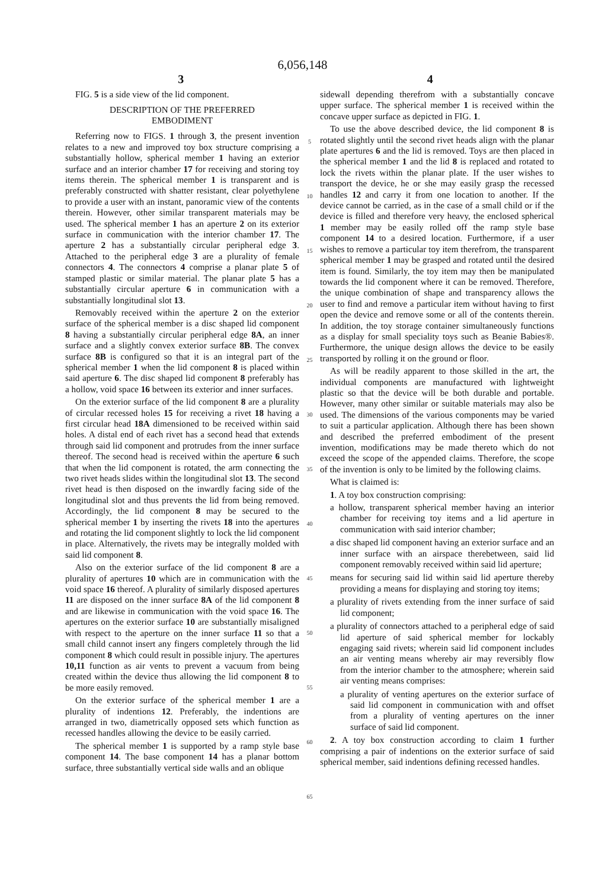6,056,148
3 4
FIG. 5 is a side view of the lid component.
DESCRIPTION OF THE PREFERRED
EMBODIMENT
Referring now to FIGS. 1 through 3, the present invention relates to a new and improved toy box structure comprising a substantially hollow, spherical member 1 having an exterior surface and an interior chamber 17 for receiving and storing toy items therein. The spherical member 1 is transparent and is preferably constructed with shatter resistant, clear polyethylene to provide a user with an instant, panoramic view of the contents therein. However, other similar transparent materials may be used. The spherical member 1 has an aperture 2 on its exterior surface in communication with the interior chamber 17. The aperture 2 has a substantially circular peripheral edge 3. Attached to the peripheral edge 3 are a plurality of female connectors 4. The connectors 4 comprise a planar plate 5 of stamped plastic or similar material. The planar plate 5 has a substantially circular aperture 6 in communication with a substantially longitudinal slot 13.
Removably received within the aperture 2 on the exterior surface of the spherical member is a disc shaped lid component 8 having a substantially circular peripheral edge 8A, an inner surface and a slightly convex exterior surface 8B. The convex surface 8B is configured so that it is an integral part of the spherical member 1 when the lid component 8 is placed within said aperture 6. The disc shaped lid component 8 preferably has a hollow, void space 16 between its exterior and inner surfaces.
On the exterior surface of the lid component 8 are a plurality of circular recessed holes 15 for receiving a rivet 18 having a first circular head 18A dimensioned to be received within said holes. A distal end of each rivet has a second head that extends through said lid component and protrudes from the inner surface thereof. The second head is received within the aperture 6 such that when the lid component is rotated, the arm connecting the two rivet heads slides within the longitudinal slot 13. The second rivet head is then disposed on the inwardly facing side of the longitudinal slot and thus prevents the lid from being removed. Accordingly, the lid component 8 may be secured to the spherical member 1 by inserting the rivets 18 into the apertures and rotating the lid component slightly to lock the lid component in place. Alternatively, the rivets may be integrally molded with said lid component 8.
Also on the exterior surface of the lid component 8 are a plurality of apertures 10 which are in communication with the void space 16 thereof. A plurality of similarly disposed apertures 11 are disposed on the inner surface 8A of the lid component 8 and are likewise in communication with the void space 16. The apertures on the exterior surface 10 are substantially misaligned with respect to the aperture on the inner surface 11 so that a small child cannot insert any fingers completely through the lid component 8 which could result in possible injury. The apertures 10,11 function as air vents to prevent a vacuum from being created within the device thus allowing the lid component 8 to be more easily removed.
On the exterior surface of the spherical member 1 are a plurality of indentions 12. Preferably, the indentions are arranged in two, diametrically opposed sets which function as recessed handles allowing the device to be easily carried.
The spherical member 1 is supported by a ramp style base component 14. The base component 14 has a planar bottom surface, three substantially vertical side walls and an oblique
5
10
15
20
25
30
35
40
45
50
55
60
65
sidewall depending therefrom with a substantially concave upper surface. The spherical member 1 is received within the concave upper surface as depicted in FIG. 1.
To use the above described device, the lid component 8 is rotated slightly until the second rivet heads align with the planar plate apertures 6 and the lid is removed. Toys are then placed in the spherical member 1 and the lid 8 is replaced and rotated to lock the rivets within the planar plate. If the user wishes to transport the device, he or she may easily grasp the recessed handles 12 and carry it from one location to another. If the device cannot be carried, as in the case of a small child or if the device is filled and therefore very heavy, the enclosed spherical 1 member may be easily rolled off the ramp style base component 14 to a desired location. Furthermore, if a user wishes to remove a particular toy item therefrom, the transparent spherical member 1 may be grasped and rotated until the desired item is found. Similarly, the toy item may then be manipulated towards the lid component where it can be removed. Therefore, the unique combination of shape and transparency allows the user to find and remove a particular item without having to first open the device and remove some or all of the contents therein. In addition, the toy storage container simultaneously functions as a display for small speciality toys such as Beanie Babies®. Furthermore, the unique design allows the device to be easily transported by rolling it on the ground or floor.
As will be readily apparent to those skilled in the art, the individual components are manufactured with lightweight plastic so that the device will be both durable and portable. However, many other similar or suitable materials may also be used. The dimensions of the various components may be varied to suit a particular application. Although there has been shown and described the preferred embodiment of the present invention, modifications may be made thereto which do not exceed the scope of the appended claims. Therefore, the scope of the invention is only to be limited by the following claims.
What is claimed is:
1. A toy box construction comprising:
a hollow, transparent spherical member having an interior chamber for receiving toy items and a lid aperture in communication with said interior chamber;
a disc shaped lid component having an exterior surface and an inner surface with an airspace therebetween, said lid component removably received within said lid aperture;
means for securing said lid within said lid aperture thereby providing a means for displaying and storing toy items;
a plurality of rivets extending from the inner surface of said lid component;
a plurality of connectors attached to a peripheral edge of said lid aperture of said spherical member for lockably engaging said rivets; wherein said lid component includes an air venting means whereby air may reversibly flow from the interior chamber to the atmosphere; wherein said air venting means comprises:
a plurality of venting apertures on the exterior surface of said lid component in communication with and offset from a plurality of venting apertures on the inner surface of said lid component.
2. A toy box construction according to claim 1 further comprising a pair of indentions on the exterior surface of said spherical member, said indentions defining recessed handles.